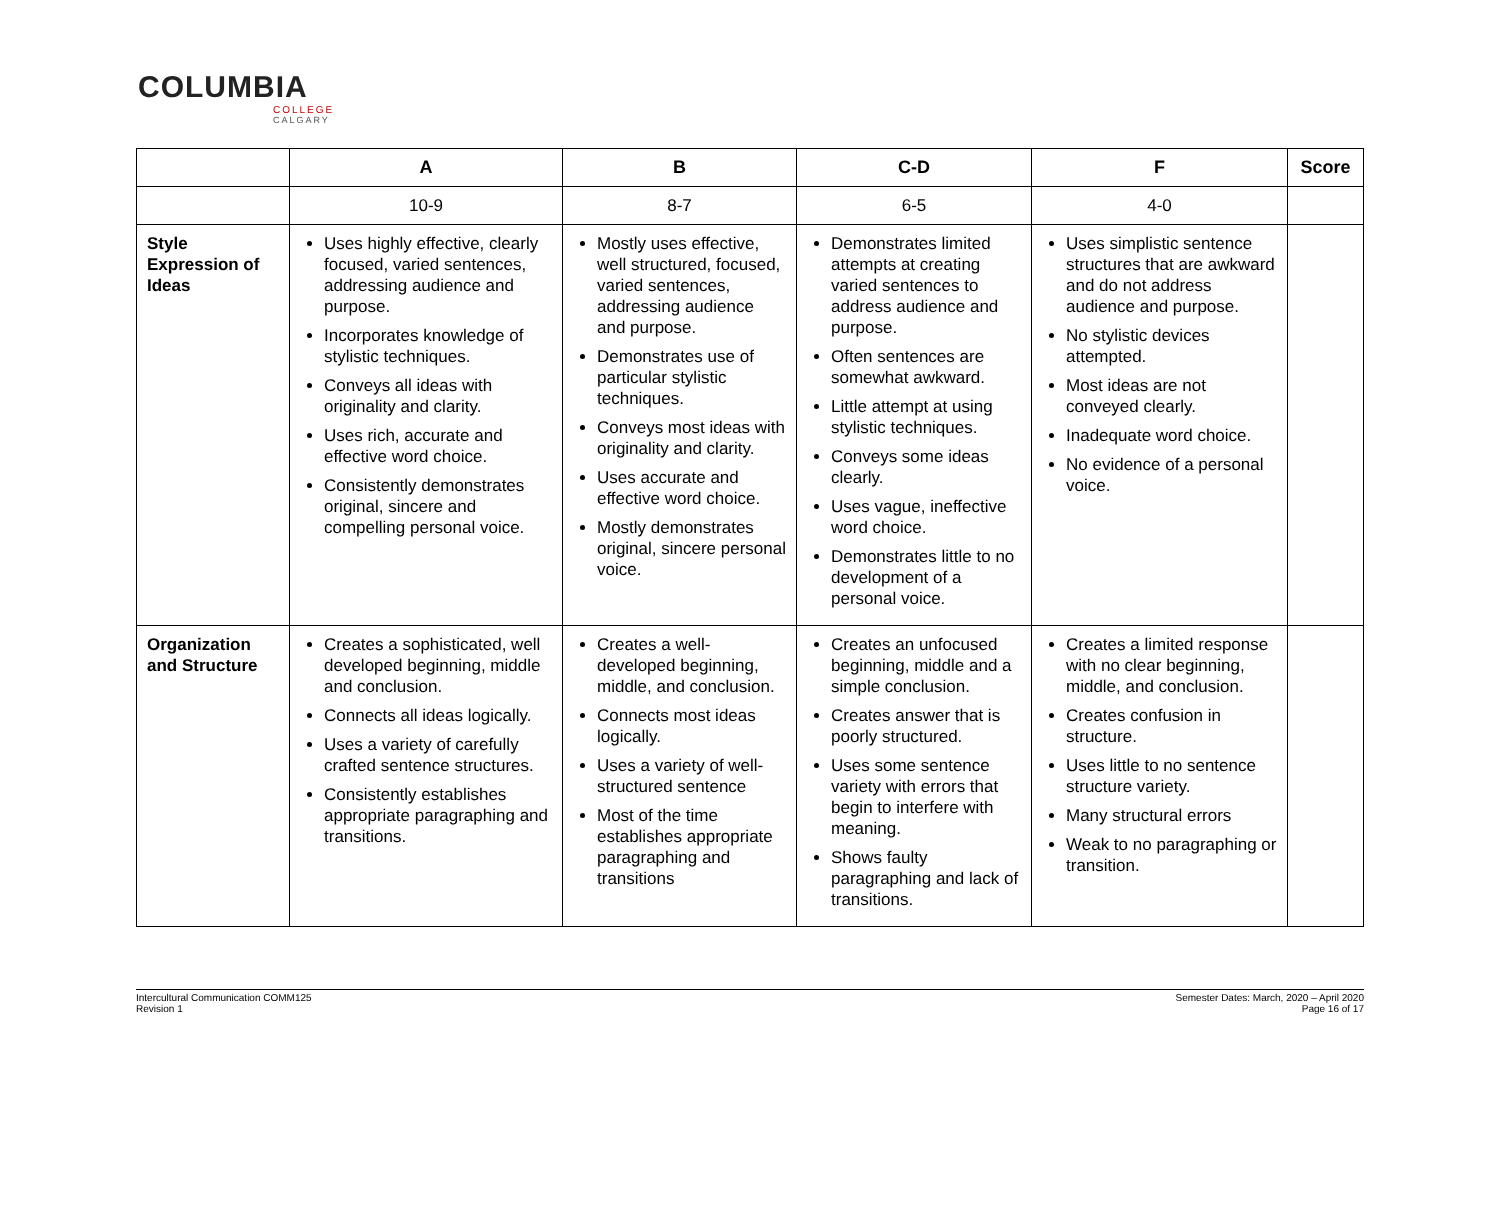COLUMBIA
COLLEGE
CALGARY
| | A | B | C-D | F | Score |
| --- | --- | --- | --- | --- | --- |
| | 10-9 | 8-7 | 6-5 | 4-0 | |
| Style Expression of Ideas | Uses highly effective, clearly focused, varied sentences, addressing audience and purpose. Incorporates knowledge of stylistic techniques. Conveys all ideas with originality and clarity. Uses rich, accurate and effective word choice. Consistently demonstrates original, sincere and compelling personal voice. | Mostly uses effective, well structured, focused, varied sentences, addressing audience and purpose. Demonstrates use of particular stylistic techniques. Conveys most ideas with originality and clarity. Uses accurate and effective word choice. Mostly demonstrates original, sincere personal voice. | Demonstrates limited attempts at creating varied sentences to address audience and purpose. Often sentences are somewhat awkward. Little attempt at using stylistic techniques. Conveys some ideas clearly. Uses vague, ineffective word choice. Demonstrates little to no development of a personal voice. | Uses simplistic sentence structures that are awkward and do not address audience and purpose. No stylistic devices attempted. Most ideas are not conveyed clearly. Inadequate word choice. No evidence of a personal voice. | |
| Organization and Structure | Creates a sophisticated, well developed beginning, middle and conclusion. Connects all ideas logically. Uses a variety of carefully crafted sentence structures. Consistently establishes appropriate paragraphing and transitions. | Creates a well-developed beginning, middle, and conclusion. Connects most ideas logically. Uses a variety of well-structured sentence Most of the time establishes appropriate paragraphing and transitions | Creates an unfocused beginning, middle and a simple conclusion. Creates answer that is poorly structured. Uses some sentence variety with errors that begin to interfere with meaning. Shows faulty paragraphing and lack of transitions. | Creates a limited response with no clear beginning, middle, and conclusion. Creates confusion in structure. Uses little to no sentence structure variety. Many structural errors Weak to no paragraphing or transition. | |
Intercultural Communication COMM125
Revision 1
Semester Dates: March, 2020 – April 2020
Page 16 of 17